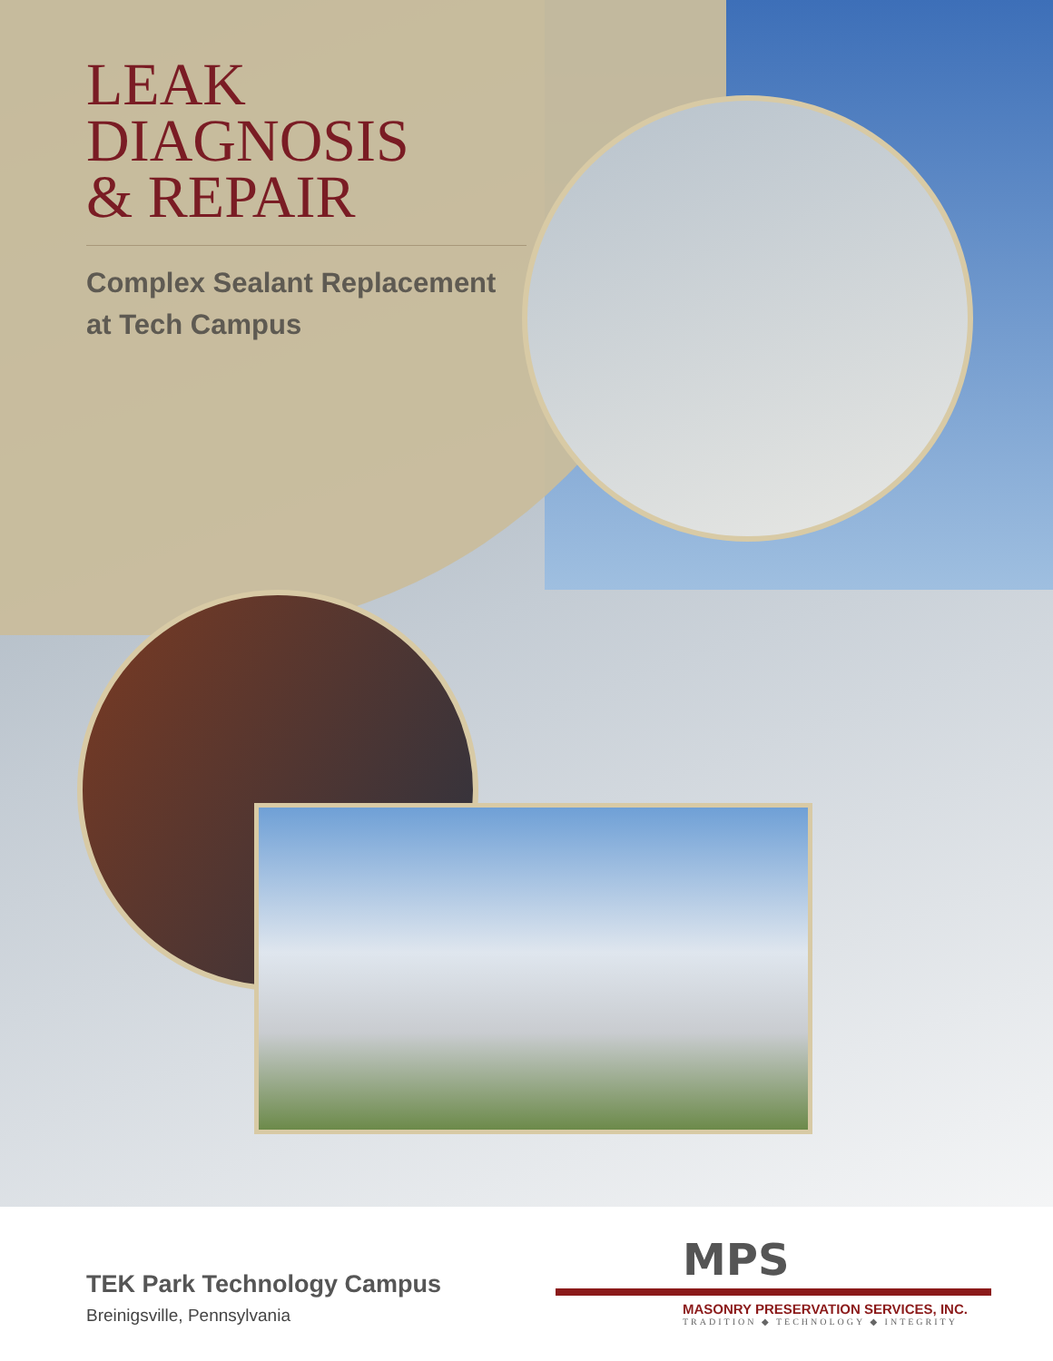LEAK DIAGNOSIS
& REPAIR
Complex Sealant Replacement
at Tech Campus
TEK Park Technology Campus
Breinigsville, Pennsylvania
MPS
MASONRY PRESERVATION SERVICES, INC.
TRADITION ◆ TECHNOLOGY ◆ INTEGRITY